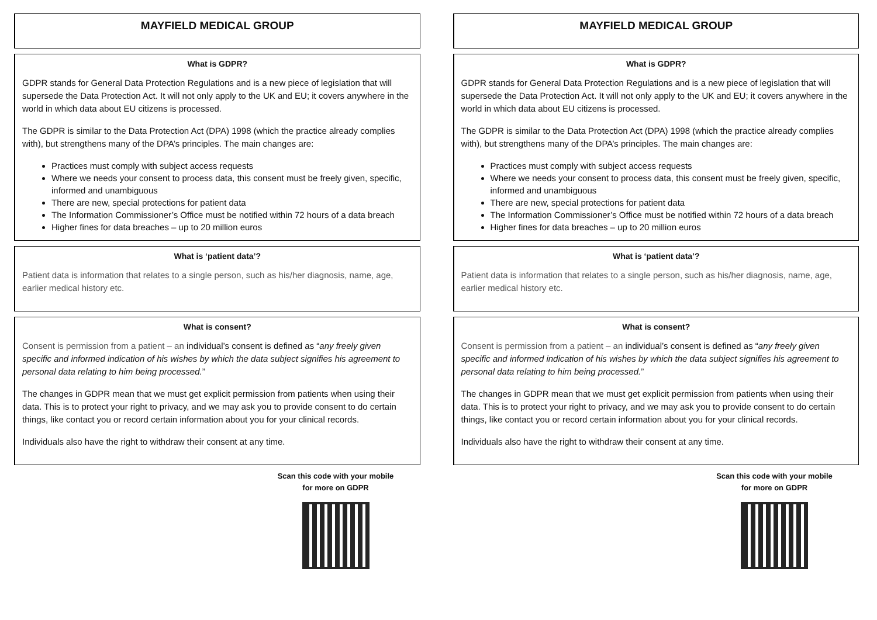MAYFIELD MEDICAL GROUP
What is GDPR?
GDPR stands for General Data Protection Regulations and is a new piece of legislation that will supersede the Data Protection Act. It will not only apply to the UK and EU; it covers anywhere in the world in which data about EU citizens is processed.
The GDPR is similar to the Data Protection Act (DPA) 1998 (which the practice already complies with), but strengthens many of the DPA’s principles. The main changes are:
Practices must comply with subject access requests
Where we needs your consent to process data, this consent must be freely given, specific, informed and unambiguous
There are new, special protections for patient data
The Information Commissioner’s Office must be notified within 72 hours of a data breach
Higher fines for data breaches – up to 20 million euros
What is ‘patient data’?
Patient data is information that relates to a single person, such as his/her diagnosis, name, age, earlier medical history etc.
What is consent?
Consent is permission from a patient – an individual’s consent is defined as “any freely given specific and informed indication of his wishes by which the data subject signifies his agreement to personal data relating to him being processed.”
The changes in GDPR mean that we must get explicit permission from patients when using their data. This is to protect your right to privacy, and we may ask you to provide consent to do certain things, like contact you or record certain information about you for your clinical records.
Individuals also have the right to withdraw their consent at any time.
Scan this code with your mobile
for more on GDPR
MAYFIELD MEDICAL GROUP
What is GDPR?
GDPR stands for General Data Protection Regulations and is a new piece of legislation that will supersede the Data Protection Act. It will not only apply to the UK and EU; it covers anywhere in the world in which data about EU citizens is processed.
The GDPR is similar to the Data Protection Act (DPA) 1998 (which the practice already complies with), but strengthens many of the DPA’s principles. The main changes are:
Practices must comply with subject access requests
Where we needs your consent to process data, this consent must be freely given, specific, informed and unambiguous
There are new, special protections for patient data
The Information Commissioner’s Office must be notified within 72 hours of a data breach
Higher fines for data breaches – up to 20 million euros
What is ‘patient data’?
Patient data is information that relates to a single person, such as his/her diagnosis, name, age, earlier medical history etc.
What is consent?
Consent is permission from a patient – an individual’s consent is defined as “any freely given specific and informed indication of his wishes by which the data subject signifies his agreement to personal data relating to him being processed.”
The changes in GDPR mean that we must get explicit permission from patients when using their data. This is to protect your right to privacy, and we may ask you to provide consent to do certain things, like contact you or record certain information about you for your clinical records.
Individuals also have the right to withdraw their consent at any time.
Scan this code with your mobile
for more on GDPR